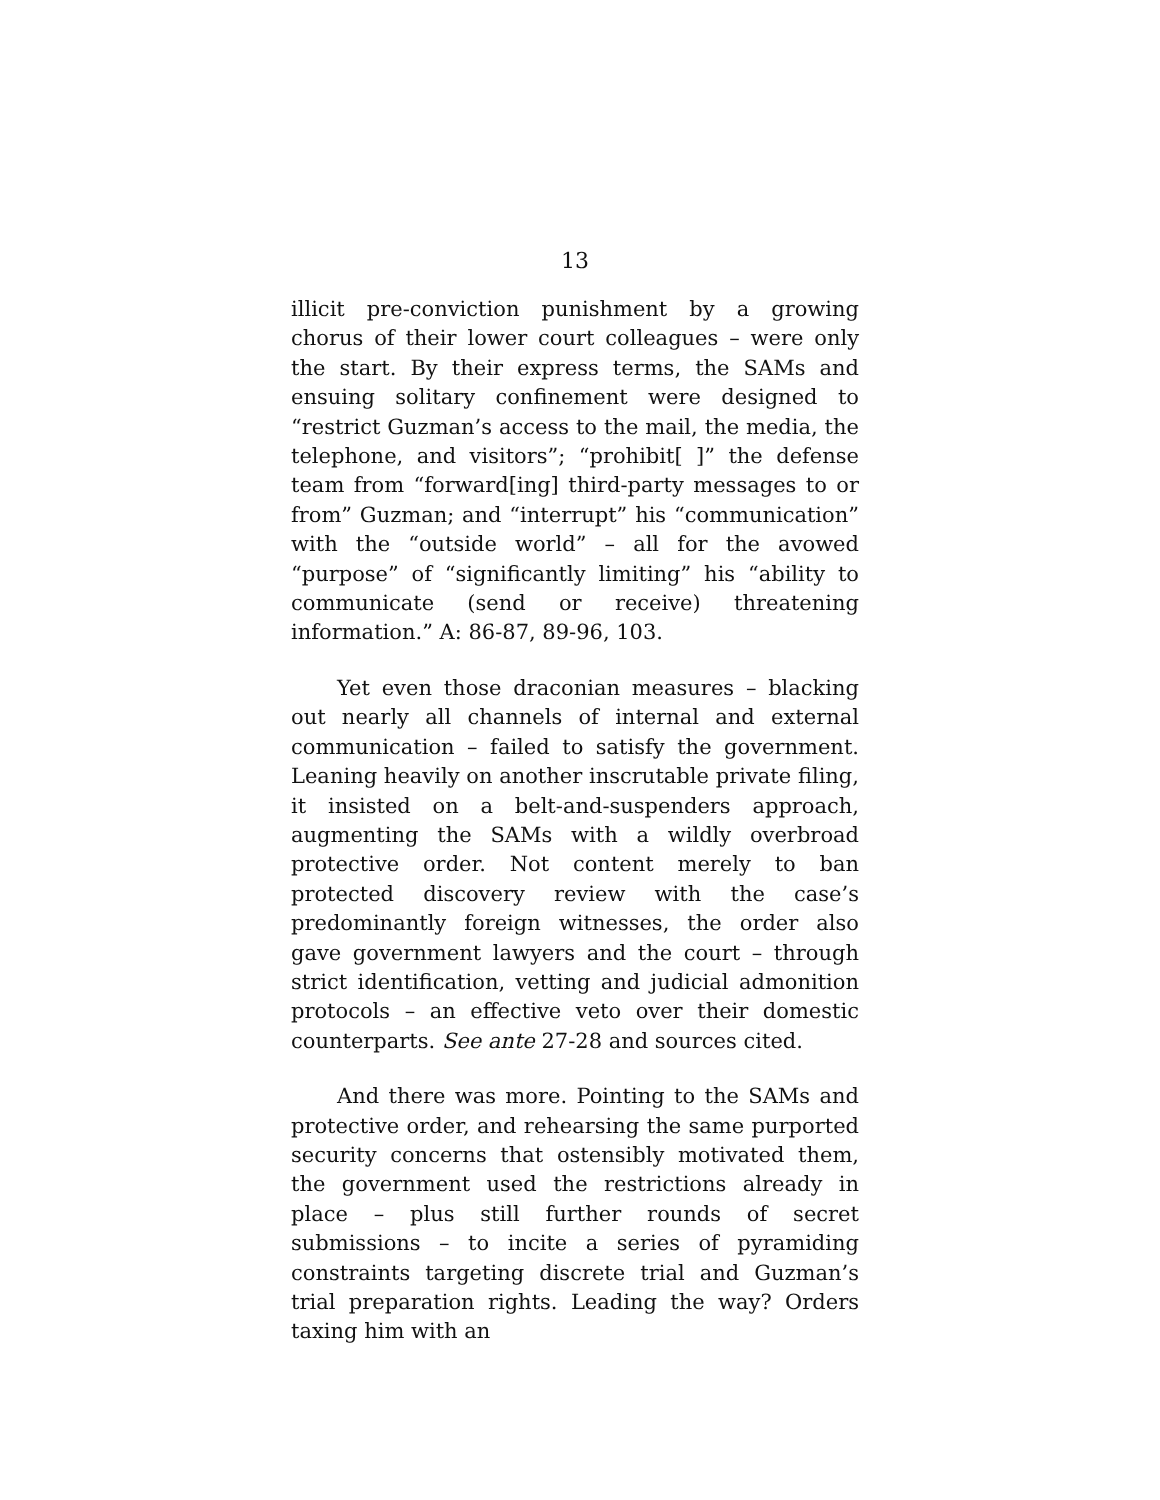13
illicit pre-conviction punishment by a growing chorus of their lower court colleagues – were only the start. By their express terms, the SAMs and ensuing solitary confinement were designed to “restrict Guzman’s access to the mail, the media, the telephone, and visitors”; “prohibit[ ]” the defense team from “forward[ing] third-party messages to or from” Guzman; and “interrupt” his “communication” with the “outside world” – all for the avowed “purpose” of “significantly limiting” his “ability to communicate (send or receive) threatening information.” A: 86-87, 89-96, 103.
Yet even those draconian measures – blacking out nearly all channels of internal and external communication – failed to satisfy the government. Leaning heavily on another inscrutable private filing, it insisted on a belt-and-suspenders approach, augmenting the SAMs with a wildly overbroad protective order. Not content merely to ban protected discovery review with the case’s predominantly foreign witnesses, the order also gave government lawyers and the court – through strict identification, vetting and judicial admonition protocols – an effective veto over their domestic counterparts. See ante 27-28 and sources cited.
And there was more. Pointing to the SAMs and protective order, and rehearsing the same purported security concerns that ostensibly motivated them, the government used the restrictions already in place – plus still further rounds of secret submissions – to incite a series of pyramiding constraints targeting discrete trial and Guzman’s trial preparation rights. Leading the way? Orders taxing him with an